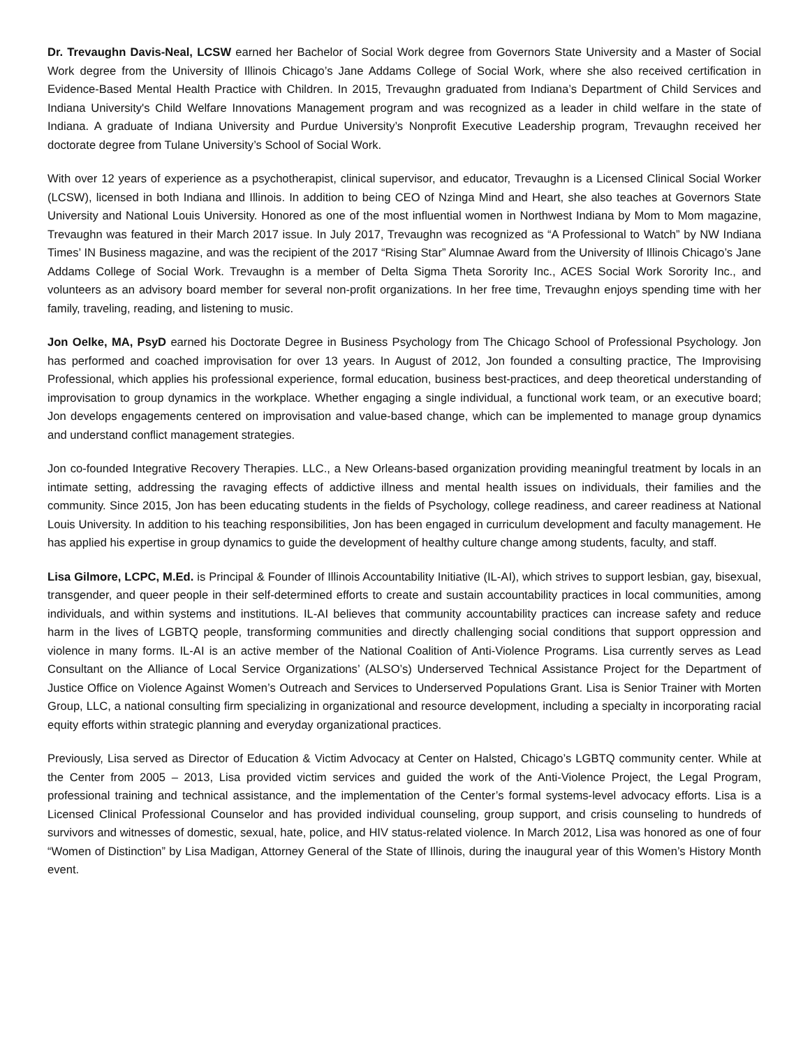Dr. Trevaughn Davis-Neal, LCSW earned her Bachelor of Social Work degree from Governors State University and a Master of Social Work degree from the University of Illinois Chicago’s Jane Addams College of Social Work, where she also received certification in Evidence-Based Mental Health Practice with Children. In 2015, Trevaughn graduated from Indiana’s Department of Child Services and Indiana University's Child Welfare Innovations Management program and was recognized as a leader in child welfare in the state of Indiana. A graduate of Indiana University and Purdue University’s Nonprofit Executive Leadership program, Trevaughn received her doctorate degree from Tulane University’s School of Social Work.
With over 12 years of experience as a psychotherapist, clinical supervisor, and educator, Trevaughn is a Licensed Clinical Social Worker (LCSW), licensed in both Indiana and Illinois. In addition to being CEO of Nzinga Mind and Heart, she also teaches at Governors State University and National Louis University. Honored as one of the most influential women in Northwest Indiana by Mom to Mom magazine, Trevaughn was featured in their March 2017 issue. In July 2017, Trevaughn was recognized as “A Professional to Watch” by NW Indiana Times’ IN Business magazine, and was the recipient of the 2017 “Rising Star” Alumnae Award from the University of Illinois Chicago’s Jane Addams College of Social Work. Trevaughn is a member of Delta Sigma Theta Sorority Inc., ACES Social Work Sorority Inc., and volunteers as an advisory board member for several non-profit organizations. In her free time, Trevaughn enjoys spending time with her family, traveling, reading, and listening to music.
Jon Oelke, MA, PsyD earned his Doctorate Degree in Business Psychology from The Chicago School of Professional Psychology. Jon has performed and coached improvisation for over 13 years. In August of 2012, Jon founded a consulting practice, The Improvising Professional, which applies his professional experience, formal education, business best-practices, and deep theoretical understanding of improvisation to group dynamics in the workplace. Whether engaging a single individual, a functional work team, or an executive board; Jon develops engagements centered on improvisation and value-based change, which can be implemented to manage group dynamics and understand conflict management strategies.
Jon co-founded Integrative Recovery Therapies. LLC., a New Orleans-based organization providing meaningful treatment by locals in an intimate setting, addressing the ravaging effects of addictive illness and mental health issues on individuals, their families and the community. Since 2015, Jon has been educating students in the fields of Psychology, college readiness, and career readiness at National Louis University. In addition to his teaching responsibilities, Jon has been engaged in curriculum development and faculty management. He has applied his expertise in group dynamics to guide the development of healthy culture change among students, faculty, and staff.
Lisa Gilmore, LCPC, M.Ed. is Principal & Founder of Illinois Accountability Initiative (IL-AI), which strives to support lesbian, gay, bisexual, transgender, and queer people in their self-determined efforts to create and sustain accountability practices in local communities, among individuals, and within systems and institutions. IL-AI believes that community accountability practices can increase safety and reduce harm in the lives of LGBTQ people, transforming communities and directly challenging social conditions that support oppression and violence in many forms. IL-AI is an active member of the National Coalition of Anti-Violence Programs. Lisa currently serves as Lead Consultant on the Alliance of Local Service Organizations’ (ALSO’s) Underserved Technical Assistance Project for the Department of Justice Office on Violence Against Women’s Outreach and Services to Underserved Populations Grant. Lisa is Senior Trainer with Morten Group, LLC, a national consulting firm specializing in organizational and resource development, including a specialty in incorporating racial equity efforts within strategic planning and everyday organizational practices.
Previously, Lisa served as Director of Education & Victim Advocacy at Center on Halsted, Chicago’s LGBTQ community center. While at the Center from 2005 – 2013, Lisa provided victim services and guided the work of the Anti-Violence Project, the Legal Program, professional training and technical assistance, and the implementation of the Center’s formal systems-level advocacy efforts. Lisa is a Licensed Clinical Professional Counselor and has provided individual counseling, group support, and crisis counseling to hundreds of survivors and witnesses of domestic, sexual, hate, police, and HIV status-related violence. In March 2012, Lisa was honored as one of four “Women of Distinction” by Lisa Madigan, Attorney General of the State of Illinois, during the inaugural year of this Women’s History Month event.